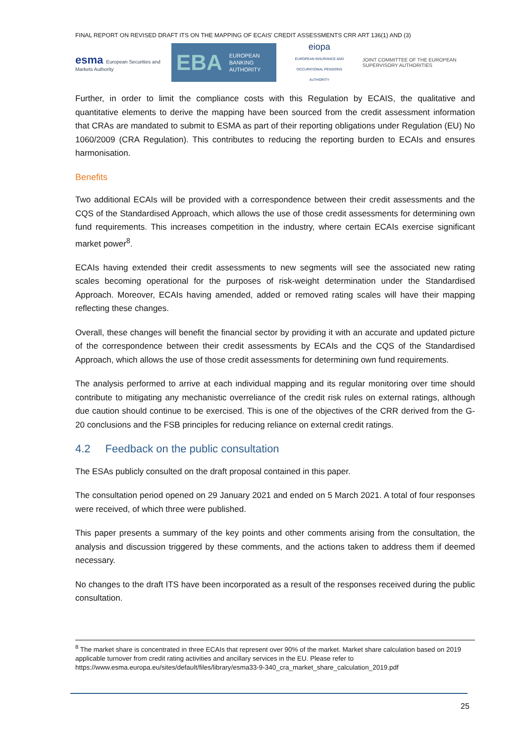FINAL REPORT ON REVISED DRAFT ITS ON THE MAPPING OF ECAIS' CREDIT ASSESSMENTS CRR ART 136(1) AND (3)
esma European Securities and
Markets Authority
EBA EUROPEAN
BANKING
AUTHORITY
eiopa
EUROPEAN INSURANCE AND OCCUPATIONAL PENSIONS AUTHORITY
JOINT COMMITTEE OF THE EUROPEAN
SUPERVISORY AUTHORITIES
Further, in order to limit the compliance costs with this Regulation by ECAIS, the qualitative and quantitative elements to derive the mapping have been sourced from the credit assessment information that CRAs are mandated to submit to ESMA as part of their reporting obligations under Regulation (EU) No 1060/2009 (CRA Regulation). This contributes to reducing the reporting burden to ECAIs and ensures harmonisation.
Benefits
Two additional ECAIs will be provided with a correspondence between their credit assessments and the CQS of the Standardised Approach, which allows the use of those credit assessments for determining own fund requirements. This increases competition in the industry, where certain ECAIs exercise significant market power<sup>8</sup>.
ECAIs having extended their credit assessments to new segments will see the associated new rating scales becoming operational for the purposes of risk-weight determination under the Standardised Approach. Moreover, ECAIs having amended, added or removed rating scales will have their mapping reflecting these changes.
Overall, these changes will benefit the financial sector by providing it with an accurate and updated picture of the correspondence between their credit assessments by ECAIs and the CQS of the Standardised Approach, which allows the use of those credit assessments for determining own fund requirements.
The analysis performed to arrive at each individual mapping and its regular monitoring over time should contribute to mitigating any mechanistic overreliance of the credit risk rules on external ratings, although due caution should continue to be exercised. This is one of the objectives of the CRR derived from the G-20 conclusions and the FSB principles for reducing reliance on external credit ratings.
4.2 Feedback on the public consultation
The ESAs publicly consulted on the draft proposal contained in this paper.
The consultation period opened on 29 January 2021 and ended on 5 March 2021. A total of four responses were received, of which three were published.
This paper presents a summary of the key points and other comments arising from the consultation, the analysis and discussion triggered by these comments, and the actions taken to address them if deemed necessary.
No changes to the draft ITS have been incorporated as a result of the responses received during the public consultation.
<sup>8</sup> The market share is concentrated in three ECAIs that represent over 90% of the market. Market share calculation based on 2019 applicable turnover from credit rating activities and ancillary services in the EU. Please refer to https://www.esma.europa.eu/sites/default/files/library/esma33-9-340_cra_market_share_calculation_2019.pdf
25